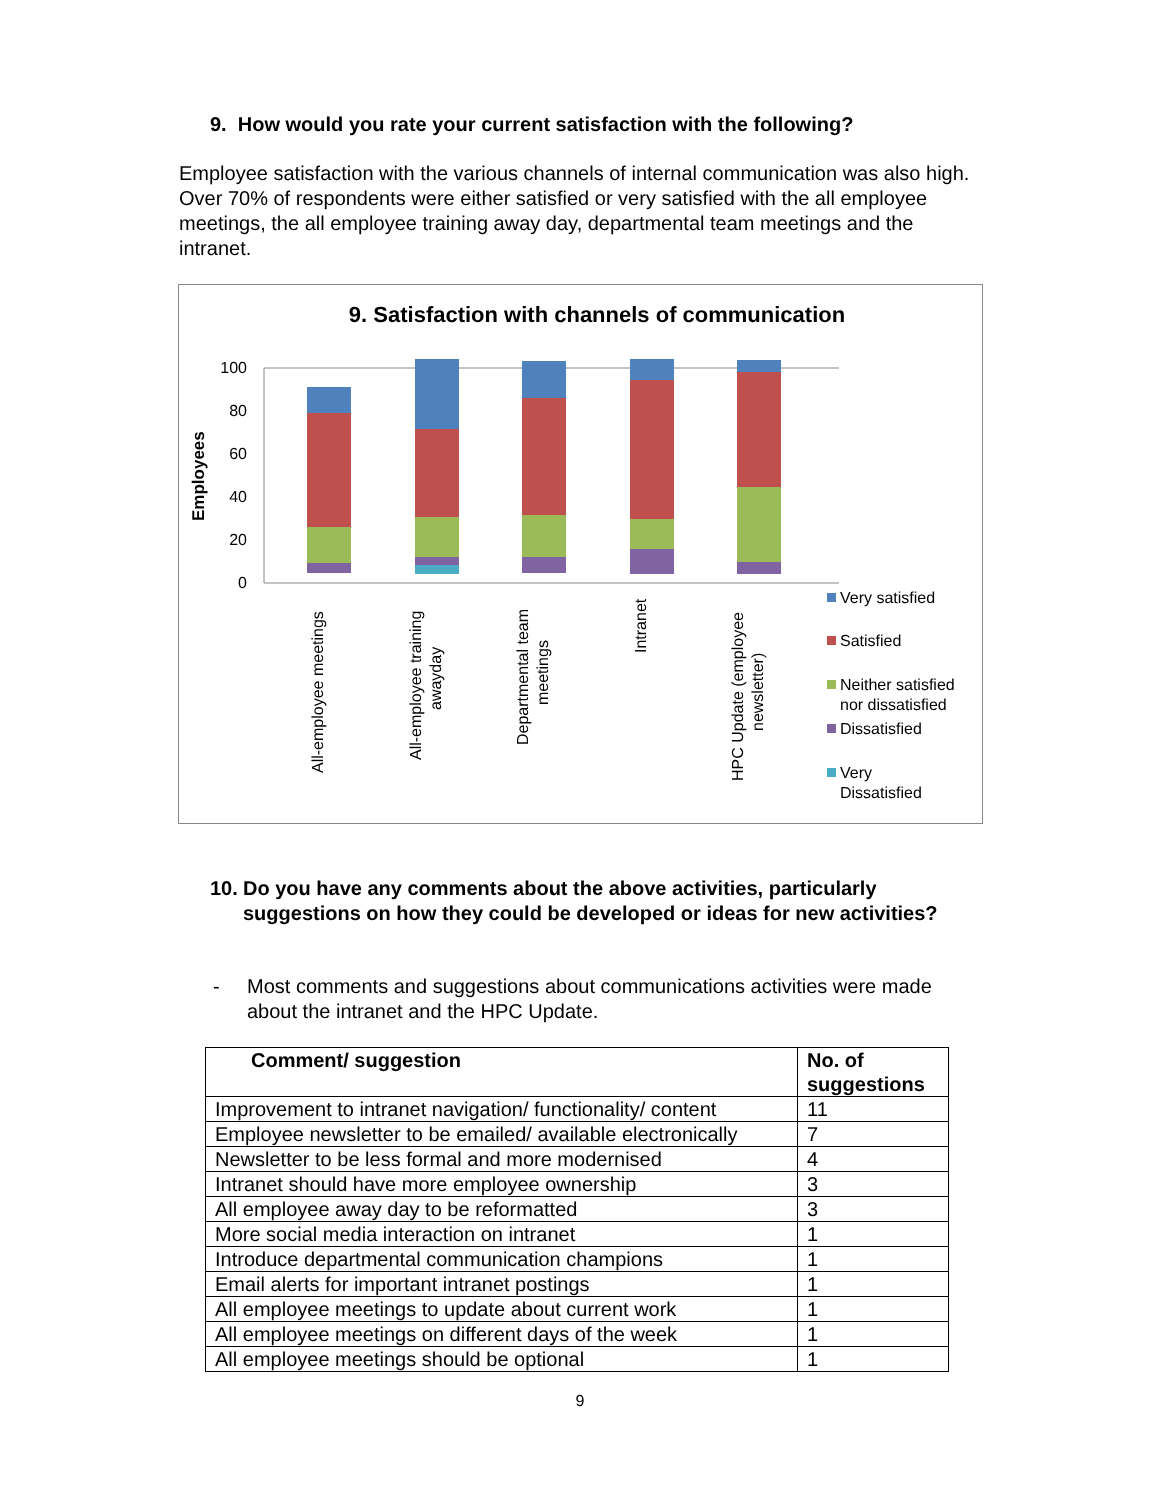9. How would you rate your current satisfaction with the following?
Employee satisfaction with the various channels of internal communication was also high. Over 70% of respondents were either satisfied or very satisfied with the all employee meetings, the all employee training away day, departmental team meetings and the intranet.
9. Satisfaction with channels of communication
Employees
100
80
60
40
20
0
All-employee meetings
All-employee training
awayday
Departmental team
meetings
Intranet
HPC Update (employee
newsletter)
Very satisfied
Satisfied
Neither satisfied
nor dissatisfied
Dissatisfied
Very
Dissatisfied
10. Do you have any comments about the above activities, particularly suggestions on how they could be developed or ideas for new activities?
- Most comments and suggestions about communications activities were made about the intranet and the HPC Update.
| Comment/ suggestion | No. of suggestions |
| --- | --- |
| Improvement to intranet navigation/ functionality/ content | 11 |
| Employee newsletter to be emailed/ available electronically | 7 |
| Newsletter to be less formal and more modernised | 4 |
| Intranet should have more employee ownership | 3 |
| All employee away day to be reformatted | 3 |
| More social media interaction on intranet | 1 |
| Introduce departmental communication champions | 1 |
| Email alerts for important intranet postings | 1 |
| All employee meetings to update about current work | 1 |
| All employee meetings on different days of the week | 1 |
| All employee meetings should be optional | 1 |
9